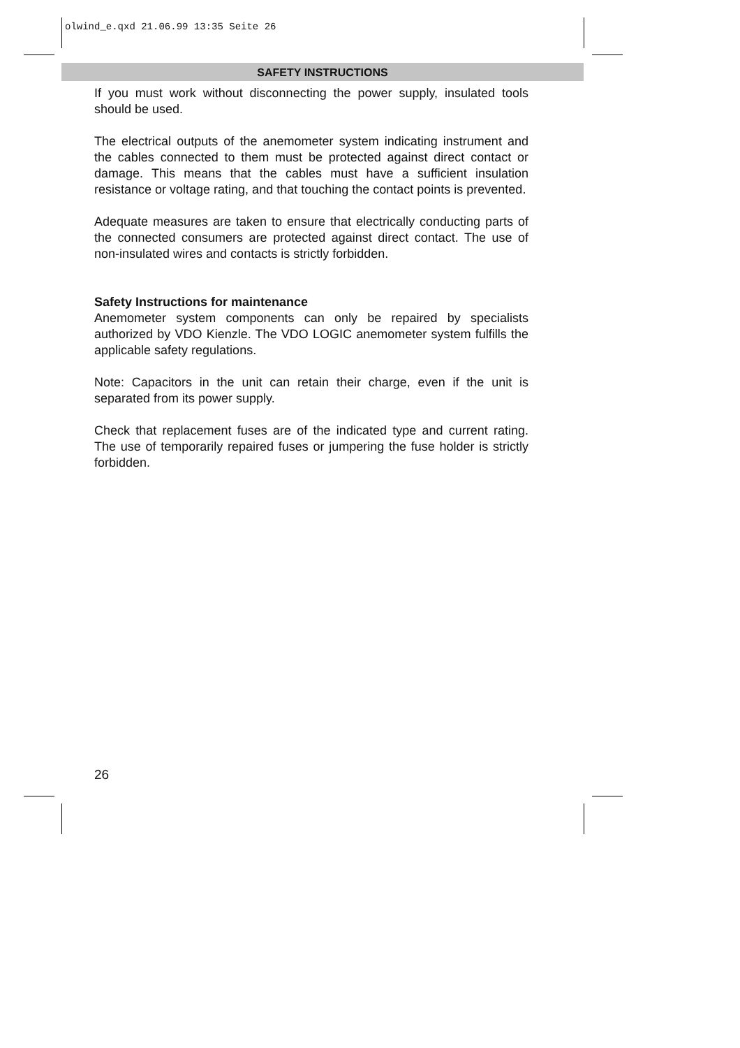olwind_e.qxd 21.06.99 13:35 Seite 26
SAFETY INSTRUCTIONS
If you must work without disconnecting the power supply, insulated tools should be used.
The electrical outputs of the anemometer system indicating instrument and the cables connected to them must be protected against direct contact or damage. This means that the cables must have a sufficient insulation resistance or voltage rating, and that touching the contact points is prevented.
Adequate measures are taken to ensure that electrically conducting parts of the connected consumers are protected against direct contact. The use of non-insulated wires and contacts is strictly forbidden.
Safety Instructions for maintenance
Anemometer system components can only be repaired by specialists authorized by VDO Kienzle. The VDO LOGIC anemometer system fulfills the applicable safety regulations.
Note: Capacitors in the unit can retain their charge, even if the unit is separated from its power supply.
Check that replacement fuses are of the indicated type and current rating. The use of temporarily repaired fuses or jumpering the fuse holder is strictly forbidden.
26